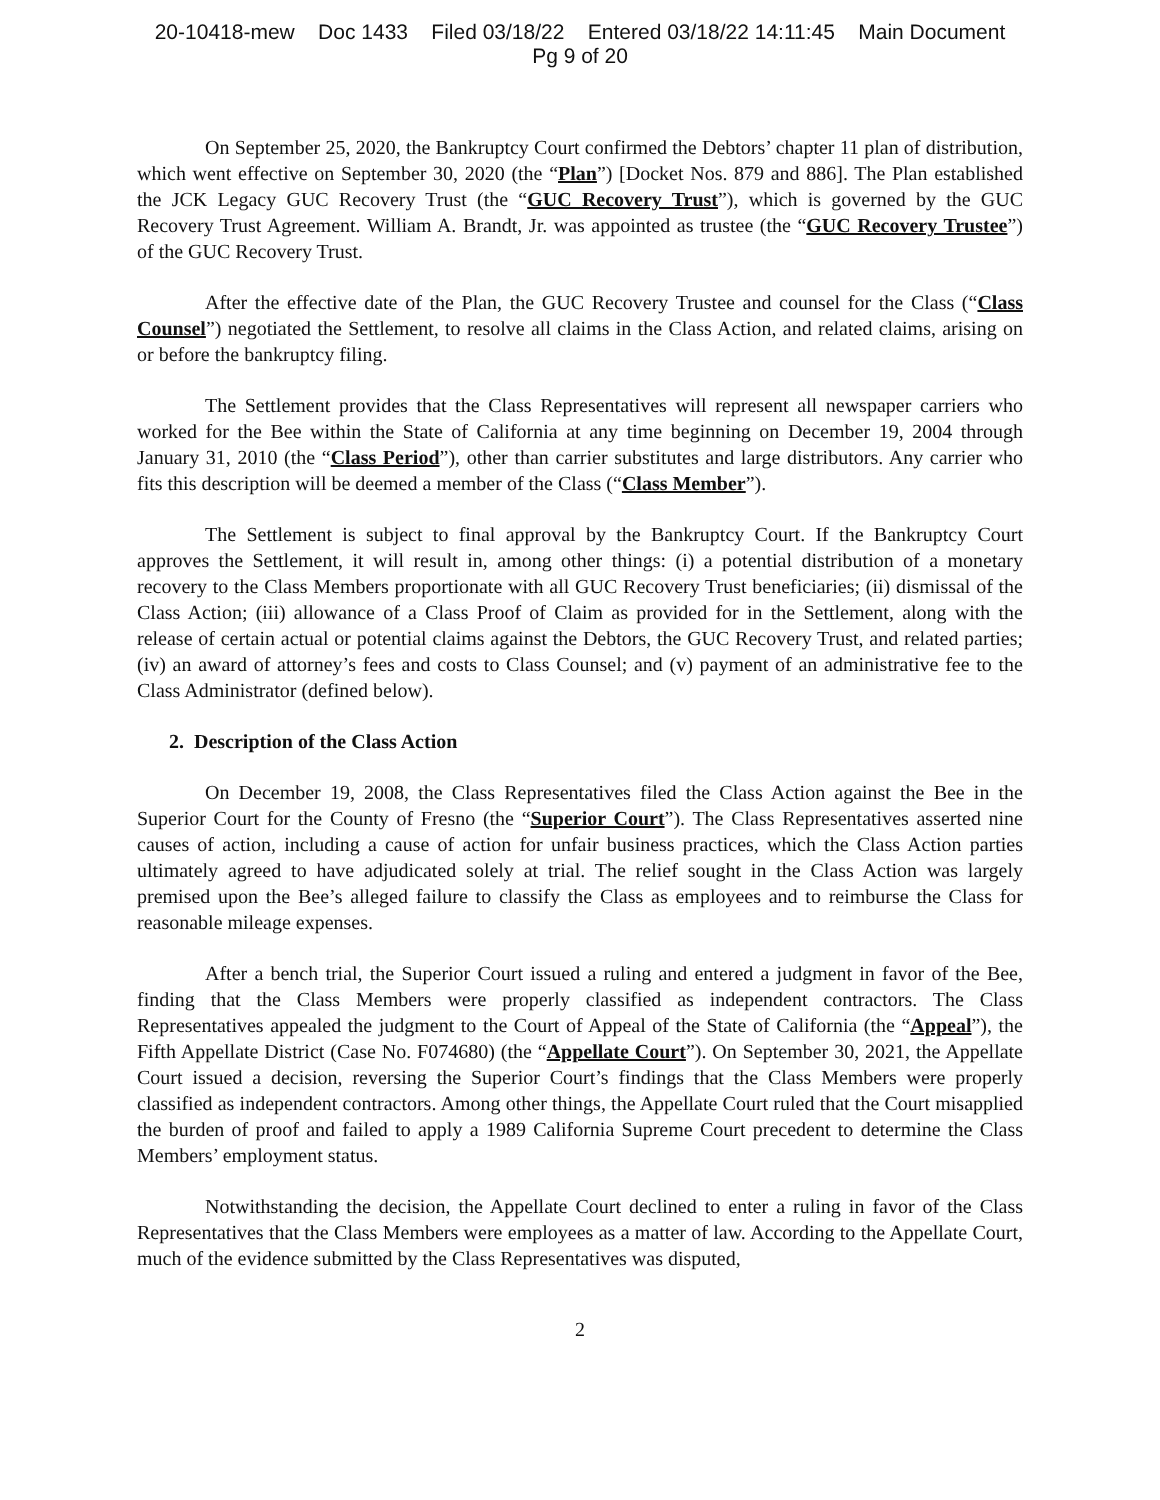20-10418-mew Doc 1433 Filed 03/18/22 Entered 03/18/22 14:11:45 Main Document
Pg 9 of 20
On September 25, 2020, the Bankruptcy Court confirmed the Debtors’ chapter 11 plan of distribution, which went effective on September 30, 2020 (the “Plan”) [Docket Nos. 879 and 886]. The Plan established the JCK Legacy GUC Recovery Trust (the “GUC Recovery Trust”), which is governed by the GUC Recovery Trust Agreement. William A. Brandt, Jr. was appointed as trustee (the “GUC Recovery Trustee”) of the GUC Recovery Trust.
After the effective date of the Plan, the GUC Recovery Trustee and counsel for the Class (“Class Counsel”) negotiated the Settlement, to resolve all claims in the Class Action, and related claims, arising on or before the bankruptcy filing.
The Settlement provides that the Class Representatives will represent all newspaper carriers who worked for the Bee within the State of California at any time beginning on December 19, 2004 through January 31, 2010 (the “Class Period”), other than carrier substitutes and large distributors. Any carrier who fits this description will be deemed a member of the Class (“Class Member”).
The Settlement is subject to final approval by the Bankruptcy Court. If the Bankruptcy Court approves the Settlement, it will result in, among other things: (i) a potential distribution of a monetary recovery to the Class Members proportionate with all GUC Recovery Trust beneficiaries; (ii) dismissal of the Class Action; (iii) allowance of a Class Proof of Claim as provided for in the Settlement, along with the release of certain actual or potential claims against the Debtors, the GUC Recovery Trust, and related parties; (iv) an award of attorney’s fees and costs to Class Counsel; and (v) payment of an administrative fee to the Class Administrator (defined below).
2. Description of the Class Action
On December 19, 2008, the Class Representatives filed the Class Action against the Bee in the Superior Court for the County of Fresno (the “Superior Court”). The Class Representatives asserted nine causes of action, including a cause of action for unfair business practices, which the Class Action parties ultimately agreed to have adjudicated solely at trial. The relief sought in the Class Action was largely premised upon the Bee’s alleged failure to classify the Class as employees and to reimburse the Class for reasonable mileage expenses.
After a bench trial, the Superior Court issued a ruling and entered a judgment in favor of the Bee, finding that the Class Members were properly classified as independent contractors. The Class Representatives appealed the judgment to the Court of Appeal of the State of California (the “Appeal”), the Fifth Appellate District (Case No. F074680) (the “Appellate Court”). On September 30, 2021, the Appellate Court issued a decision, reversing the Superior Court’s findings that the Class Members were properly classified as independent contractors. Among other things, the Appellate Court ruled that the Court misapplied the burden of proof and failed to apply a 1989 California Supreme Court precedent to determine the Class Members’ employment status.
Notwithstanding the decision, the Appellate Court declined to enter a ruling in favor of the Class Representatives that the Class Members were employees as a matter of law. According to the Appellate Court, much of the evidence submitted by the Class Representatives was disputed,
2